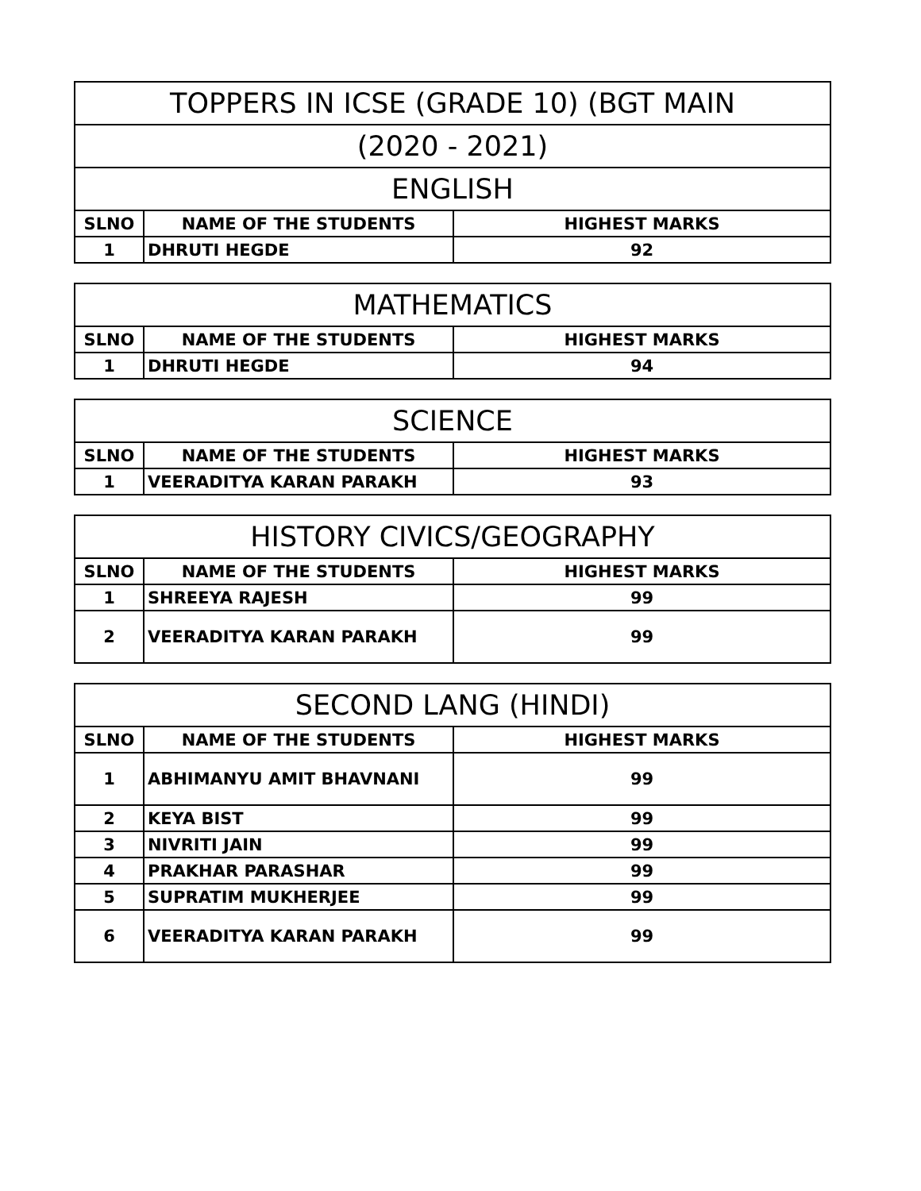| TOPPERS IN ICSE (GRADE 10) (BGT MAIN | | |
| --- | --- | --- |
| (2020 - 2021) | | |
| ENGLISH | | |
| SLNO | NAME OF THE STUDENTS | HIGHEST MARKS |
| 1 | DHRUTI HEGDE | 92 |
| MATHEMATICS | | |
| --- | --- | --- |
| SLNO | NAME OF THE STUDENTS | HIGHEST MARKS |
| 1 | DHRUTI HEGDE | 94 |
| SCIENCE | | |
| --- | --- | --- |
| SLNO | NAME OF THE STUDENTS | HIGHEST MARKS |
| 1 | VEERADITYA KARAN PARAKH | 93 |
| HISTORY CIVICS/GEOGRAPHY | | |
| --- | --- | --- |
| SLNO | NAME OF THE STUDENTS | HIGHEST MARKS |
| 1 | SHREEYA RAJESH | 99 |
| 2 | VEERADITYA KARAN PARAKH | 99 |
| SECOND LANG (HINDI) | | |
| --- | --- | --- |
| SLNO | NAME OF THE STUDENTS | HIGHEST MARKS |
| 1 | ABHIMANYU AMIT BHAVNANI | 99 |
| 2 | KEYA BIST | 99 |
| 3 | NIVRITI JAIN | 99 |
| 4 | PRAKHAR PARASHAR | 99 |
| 5 | SUPRATIM MUKHERJEE | 99 |
| 6 | VEERADITYA KARAN PARAKH | 99 |